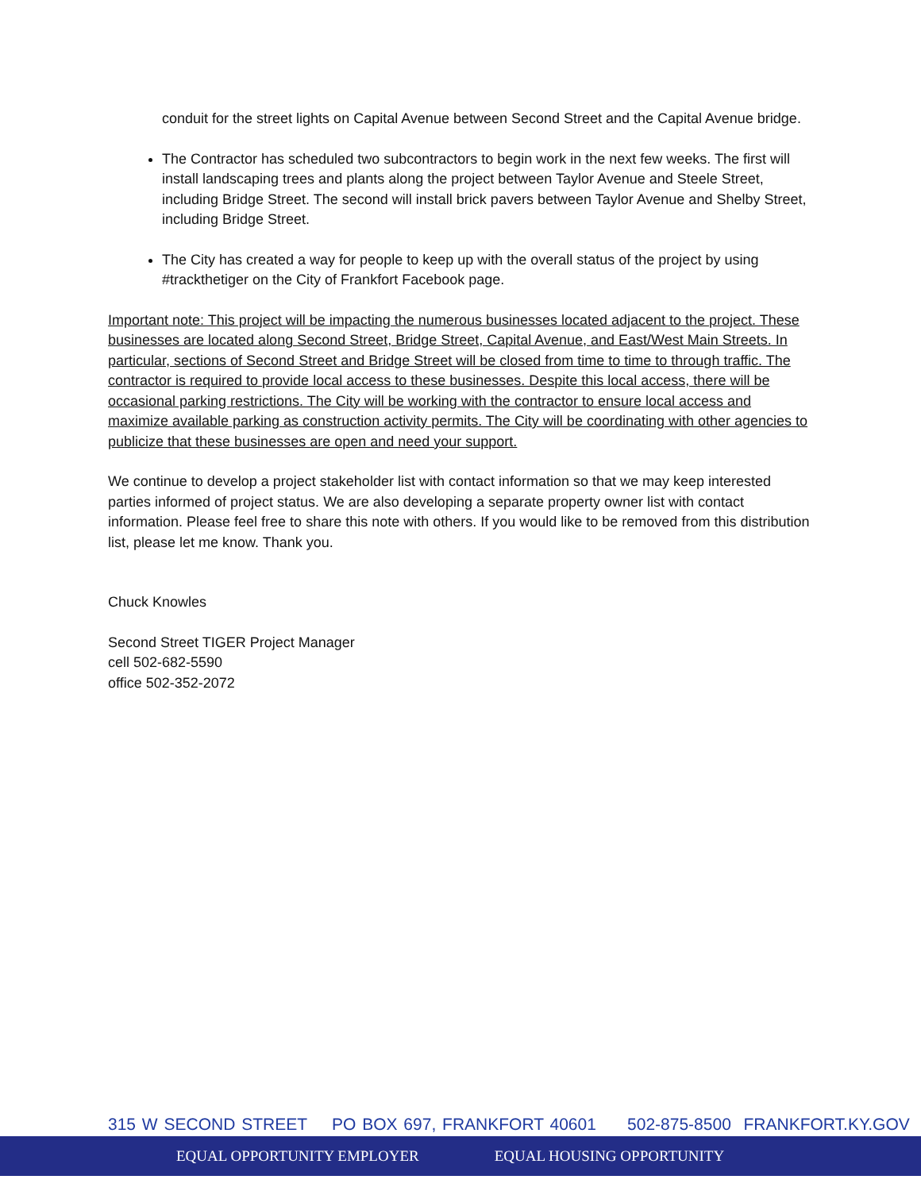conduit for the street lights on Capital Avenue between Second Street and the Capital Avenue bridge.
The Contractor has scheduled two subcontractors to begin work in the next few weeks. The first will install landscaping trees and plants along the project between Taylor Avenue and Steele Street, including Bridge Street. The second will install brick pavers between Taylor Avenue and Shelby Street, including Bridge Street.
The City has created a way for people to keep up with the overall status of the project by using #trackthetiger on the City of Frankfort Facebook page.
Important note: This project will be impacting the numerous businesses located adjacent to the project. These businesses are located along Second Street, Bridge Street, Capital Avenue, and East/West Main Streets. In particular, sections of Second Street and Bridge Street will be closed from time to time to through traffic. The contractor is required to provide local access to these businesses. Despite this local access, there will be occasional parking restrictions. The City will be working with the contractor to ensure local access and maximize available parking as construction activity permits. The City will be coordinating with other agencies to publicize that these businesses are open and need your support.
We continue to develop a project stakeholder list with contact information so that we may keep interested parties informed of project status. We are also developing a separate property owner list with contact information. Please feel free to share this note with others. If you would like to be removed from this distribution list, please let me know. Thank you.
Chuck Knowles
Second Street TIGER Project Manager
cell 502-682-5590
office 502-352-2072
315 W SECOND STREET PO BOX 697, FRANKFORT 40601 502-875-8500 FRANKFORT.KY.GOV
EQUAL OPPORTUNITY EMPLOYER EQUAL HOUSING OPPORTUNITY